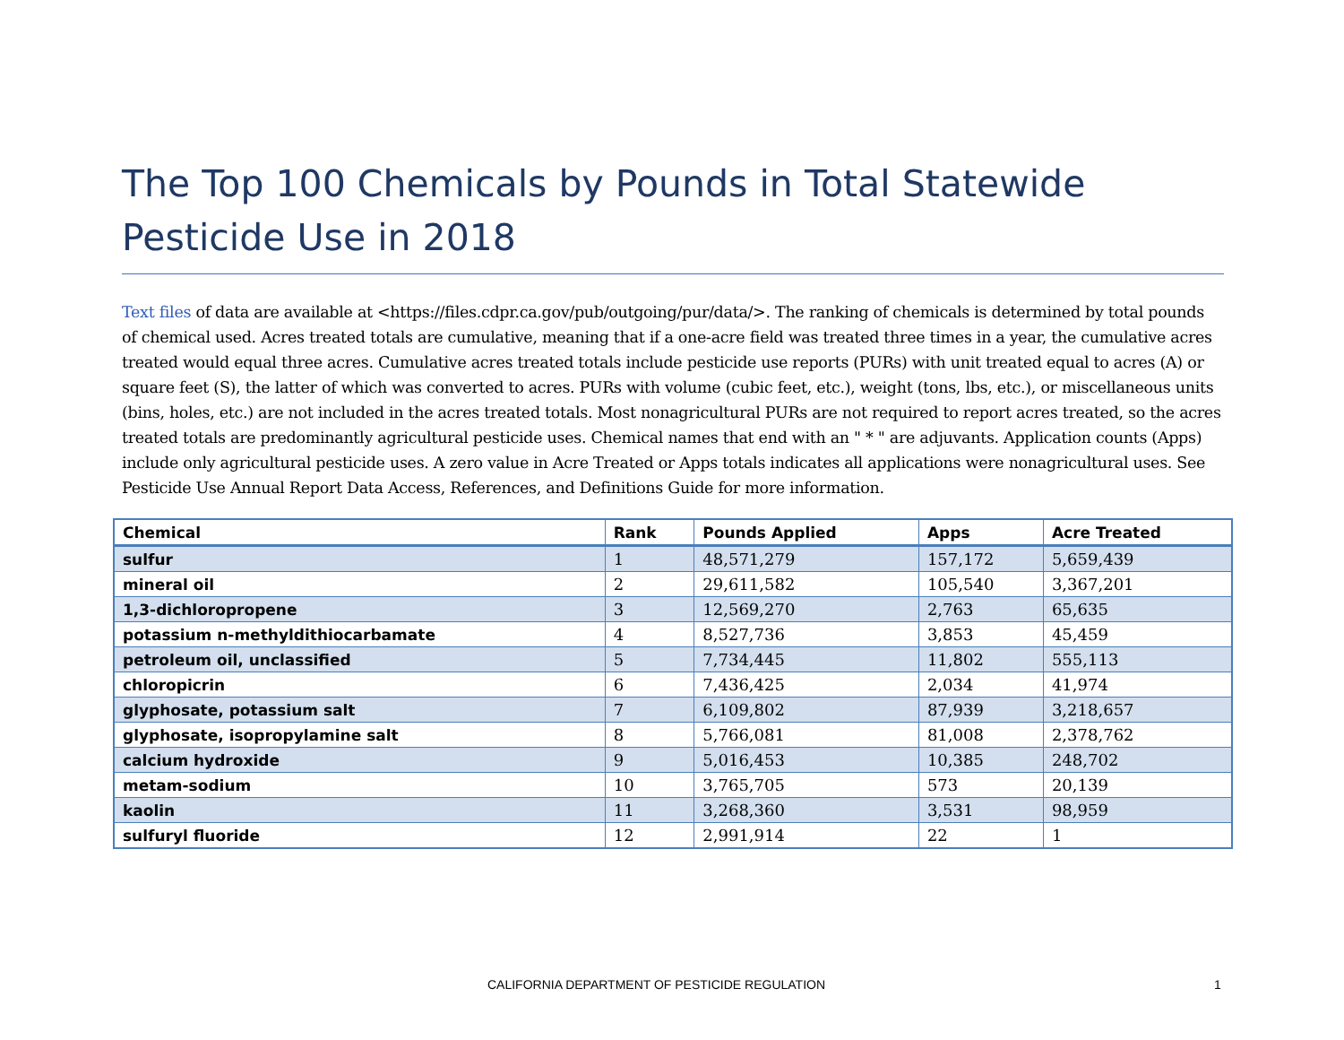The Top 100 Chemicals by Pounds in Total Statewide Pesticide Use in 2018
Text files of data are available at <https://files.cdpr.ca.gov/pub/outgoing/pur/data/>. The ranking of chemicals is determined by total pounds of chemical used. Acres treated totals are cumulative, meaning that if a one-acre field was treated three times in a year, the cumulative acres treated would equal three acres. Cumulative acres treated totals include pesticide use reports (PURs) with unit treated equal to acres (A) or square feet (S), the latter of which was converted to acres. PURs with volume (cubic feet, etc.), weight (tons, lbs, etc.), or miscellaneous units (bins, holes, etc.) are not included in the acres treated totals. Most nonagricultural PURs are not required to report acres treated, so the acres treated totals are predominantly agricultural pesticide uses. Chemical names that end with an " * " are adjuvants. Application counts (Apps) include only agricultural pesticide uses. A zero value in Acre Treated or Apps totals indicates all applications were nonagricultural uses. See Pesticide Use Annual Report Data Access, References, and Definitions Guide for more information.
| Chemical | Rank | Pounds Applied | Apps | Acre Treated |
| --- | --- | --- | --- | --- |
| sulfur | 1 | 48,571,279 | 157,172 | 5,659,439 |
| mineral oil | 2 | 29,611,582 | 105,540 | 3,367,201 |
| 1,3-dichloropropene | 3 | 12,569,270 | 2,763 | 65,635 |
| potassium n-methyldithiocarbamate | 4 | 8,527,736 | 3,853 | 45,459 |
| petroleum oil, unclassified | 5 | 7,734,445 | 11,802 | 555,113 |
| chloropicrin | 6 | 7,436,425 | 2,034 | 41,974 |
| glyphosate, potassium salt | 7 | 6,109,802 | 87,939 | 3,218,657 |
| glyphosate, isopropylamine salt | 8 | 5,766,081 | 81,008 | 2,378,762 |
| calcium hydroxide | 9 | 5,016,453 | 10,385 | 248,702 |
| metam-sodium | 10 | 3,765,705 | 573 | 20,139 |
| kaolin | 11 | 3,268,360 | 3,531 | 98,959 |
| sulfuryl fluoride | 12 | 2,991,914 | 22 | 1 |
CALIFORNIA DEPARTMENT OF PESTICIDE REGULATION 1